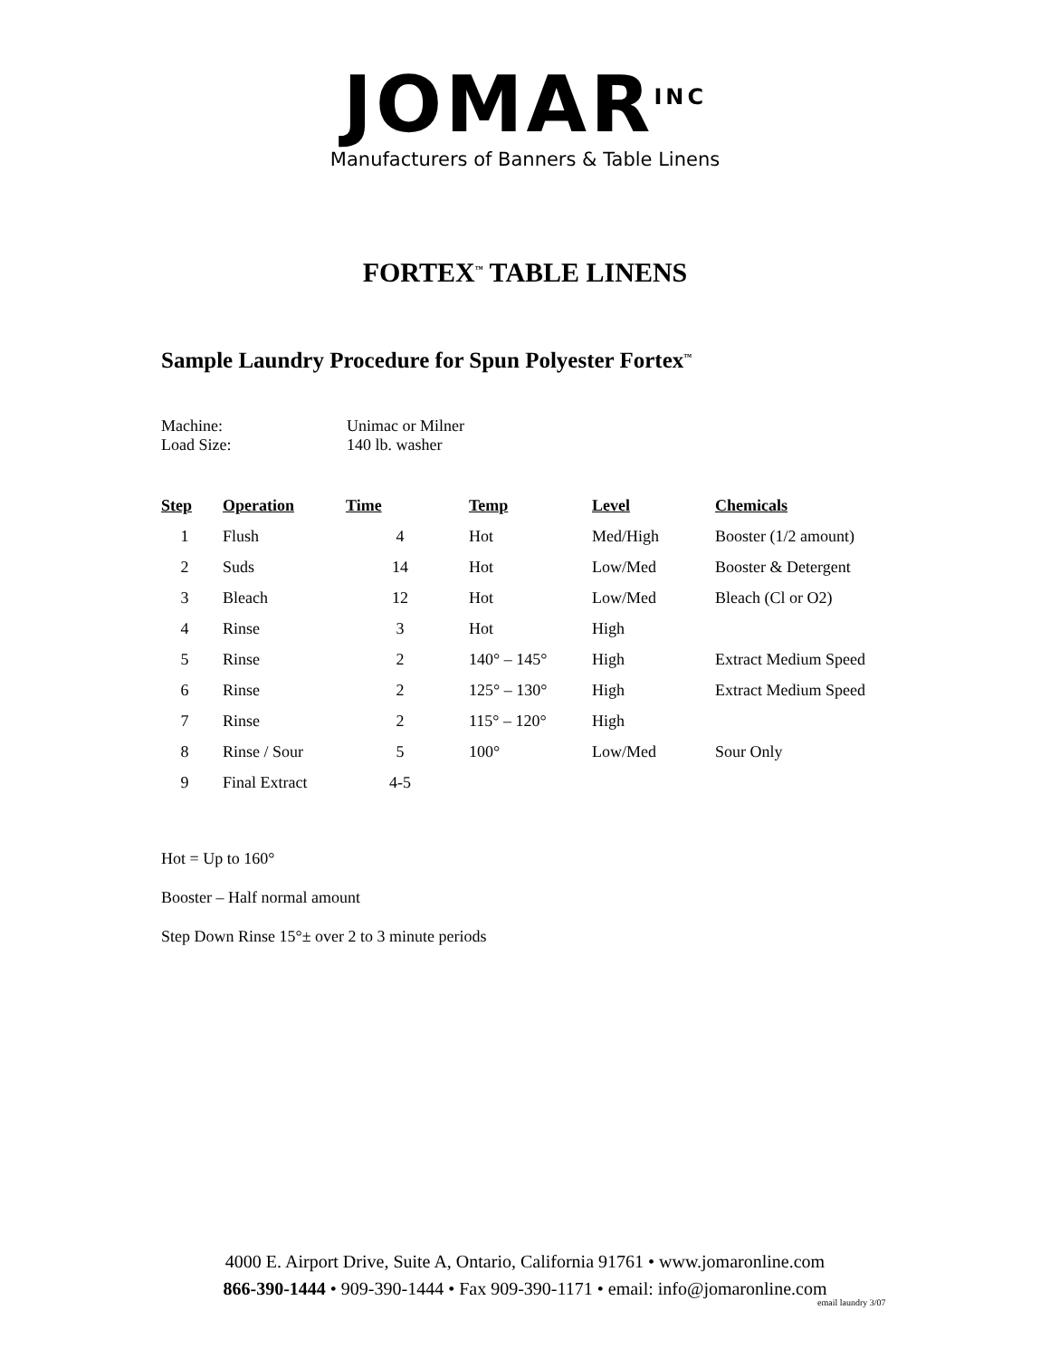JOMAR<sup>INC</sup>
Manufacturers of Banners & Table Linens
FORTEX<sup>™</sup> TABLE LINENS
Sample Laundry Procedure for Spun Polyester Fortex<sup>™</sup>
Machine: Unimac or Milner
Load Size: 140 lb. washer
| Step | Operation | Time | Temp | Level | Chemicals |
| --- | --- | --- | --- | --- | --- |
| 1 | Flush | 4 | Hot | Med/High | Booster (1/2 amount) |
| 2 | Suds | 14 | Hot | Low/Med | Booster & Detergent |
| 3 | Bleach | 12 | Hot | Low/Med | Bleach (Cl or O2) |
| 4 | Rinse | 3 | Hot | High | |
| 5 | Rinse | 2 | 140° – 145° | High | Extract Medium Speed |
| 6 | Rinse | 2 | 125° – 130° | High | Extract Medium Speed |
| 7 | Rinse | 2 | 115° – 120° | High | |
| 8 | Rinse / Sour | 5 | 100° | Low/Med | Sour Only |
| 9 | Final Extract | 4-5 | | | |
Hot = Up to 160°
Booster – Half normal amount
Step Down Rinse 15°± over 2 to 3 minute periods
4000 E. Airport Drive, Suite A, Ontario, California 91761 • www.jomaronline.com
866-390-1444 • 909-390-1444 • Fax 909-390-1171 • email: info@jomaronline.com
email laundry 3/07